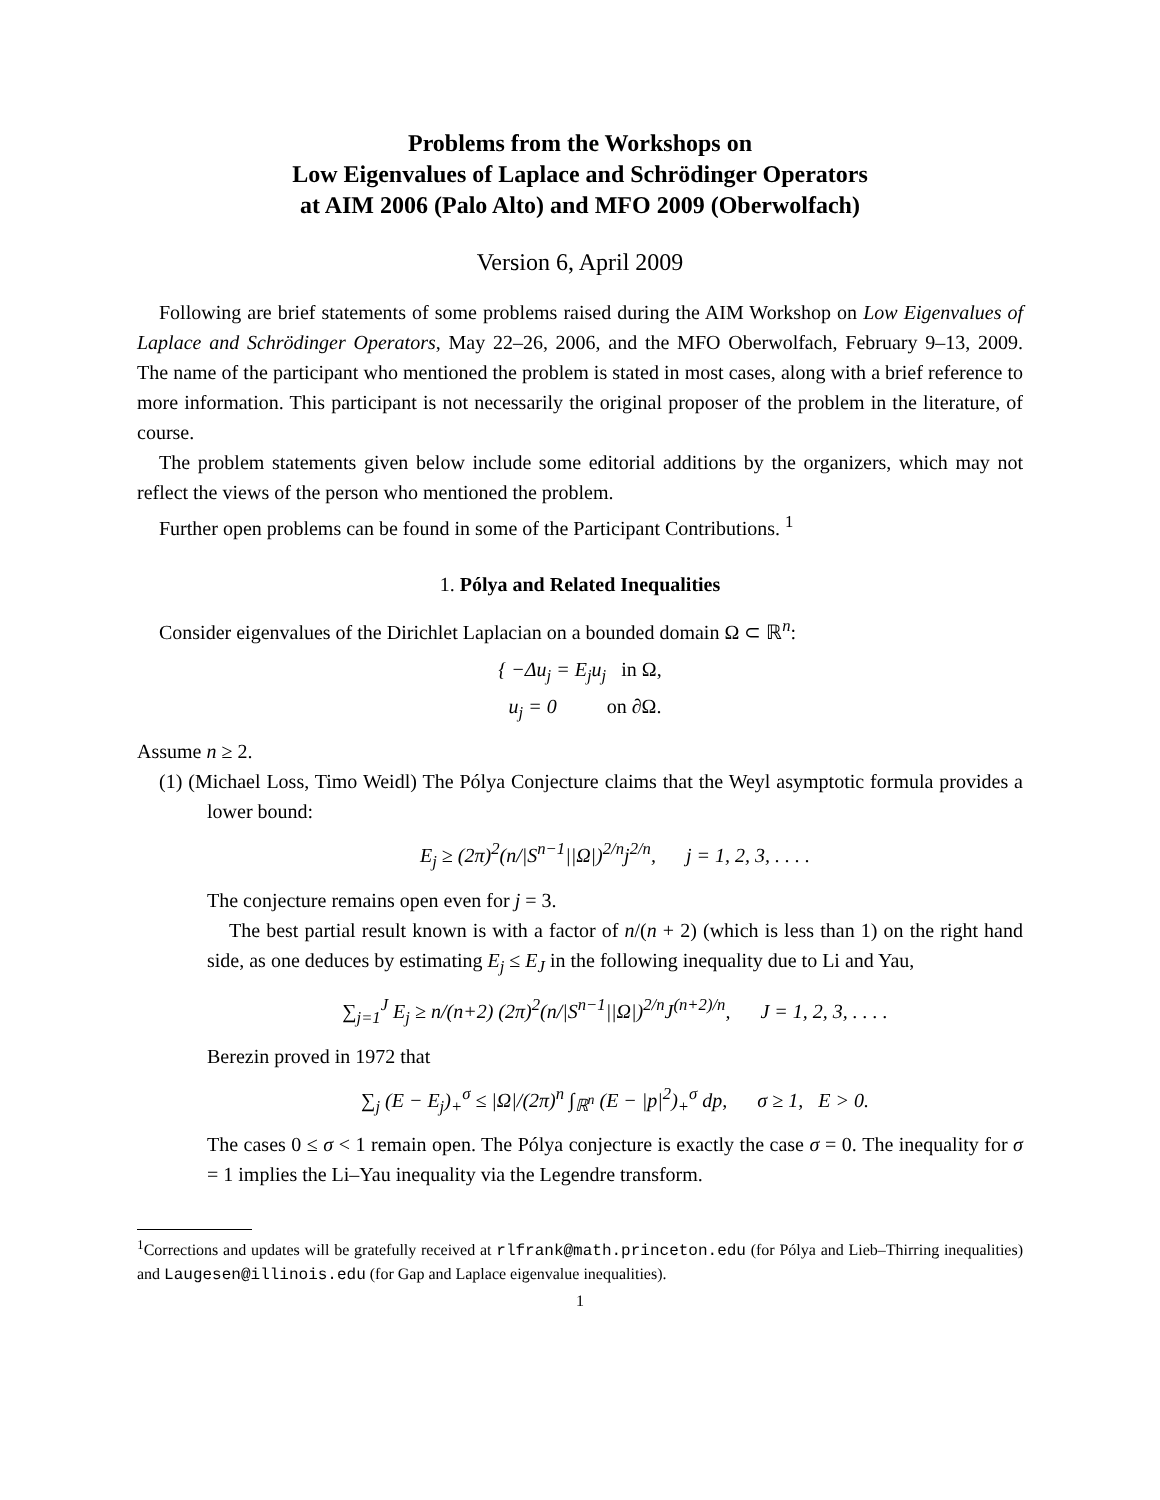Problems from the Workshops on
Low Eigenvalues of Laplace and Schrödinger Operators
at AIM 2006 (Palo Alto) and MFO 2009 (Oberwolfach)
Version 6, April 2009
Following are brief statements of some problems raised during the AIM Workshop on Low Eigenvalues of Laplace and Schrödinger Operators, May 22–26, 2006, and the MFO Oberwolfach, February 9–13, 2009. The name of the participant who mentioned the problem is stated in most cases, along with a brief reference to more information. This participant is not necessarily the original proposer of the problem in the literature, of course.
The problem statements given below include some editorial additions by the organizers, which may not reflect the views of the person who mentioned the problem.
Further open problems can be found in some of the Participant Contributions. <sup>1</sup>
1. Pólya and Related Inequalities
Consider eigenvalues of the Dirichlet Laplacian on a bounded domain Ω ⊂ ℝ<sup>n</sup>:
{ −Δu<sub>j</sub> = E<sub>j</sub>u<sub>j</sub> in Ω,
u<sub>j</sub> = 0 on ∂Ω.
Assume n ≥ 2.
(1) (Michael Loss, Timo Weidl) The Pólya Conjecture claims that the Weyl asymptotic formula provides a lower bound:
E<sub>j</sub> ≥ (2π)<sup>2</sup>(n/|S<sup>n−1</sup>||Ω|)<sup>2/n</sup>j<sup>2/n</sup>, j = 1, 2, 3, . . . .
The conjecture remains open even for j = 3.
The best partial result known is with a factor of n/(n + 2) (which is less than 1) on the right hand side, as one deduces by estimating E<sub>j</sub> ≤ E<sub>J</sub> in the following inequality due to Li and Yau,
∑<sub>j=1</sub><sup>J</sup> E<sub>j</sub> ≥ n/(n+2) (2π)<sup>2</sup>(n/|S<sup>n−1</sup>||Ω|)<sup>2/n</sup>J<sup>(n+2)/n</sup>, J = 1, 2, 3, . . . .
Berezin proved in 1972 that
∑<sub>j</sub> (E − E<sub>j</sub>)<sub>+</sub><sup>σ</sup> ≤ |Ω|/(2π)<sup>n</sup> ∫<sub>ℝ<sup>n</sup></sub> (E − |p|<sup>2</sup>)<sub>+</sub><sup>σ</sup> dp, σ ≥ 1, E > 0.
The cases 0 ≤ σ < 1 remain open. The Pólya conjecture is exactly the case σ = 0. The inequality for σ = 1 implies the Li–Yau inequality via the Legendre transform.
<sup>1</sup> Corrections and updates will be gratefully received at rlfrank@math.princeton.edu (for Pólya and Lieb–Thirring inequalities) and Laugesen@illinois.edu (for Gap and Laplace eigenvalue inequalities).
1